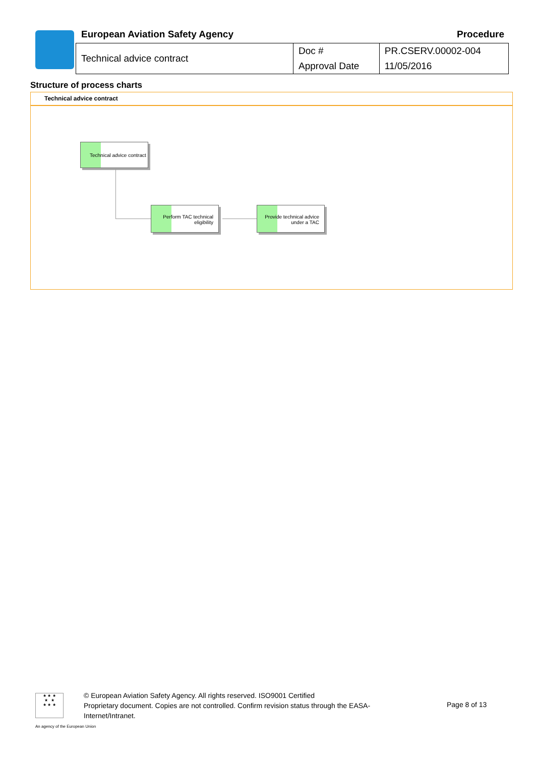European Aviation Safety Agency
Procedure
| Technical advice contract | Doc # | PR.CSERV.00002-004 |
| | Approval Date | 11/05/2016 |
Structure of process charts
Technical advice contract
Technical advice contract
Perform TAC technical eligibility
Provide technical advice under a TAC
★ ★ ★
★ ★
★ ★ ★
© European Aviation Safety Agency. All rights reserved. ISO9001 Certified
Proprietary document. Copies are not controlled. Confirm revision status through the EASA-Internet/Intranet.
Page 8 of 13
An agency of the European Union